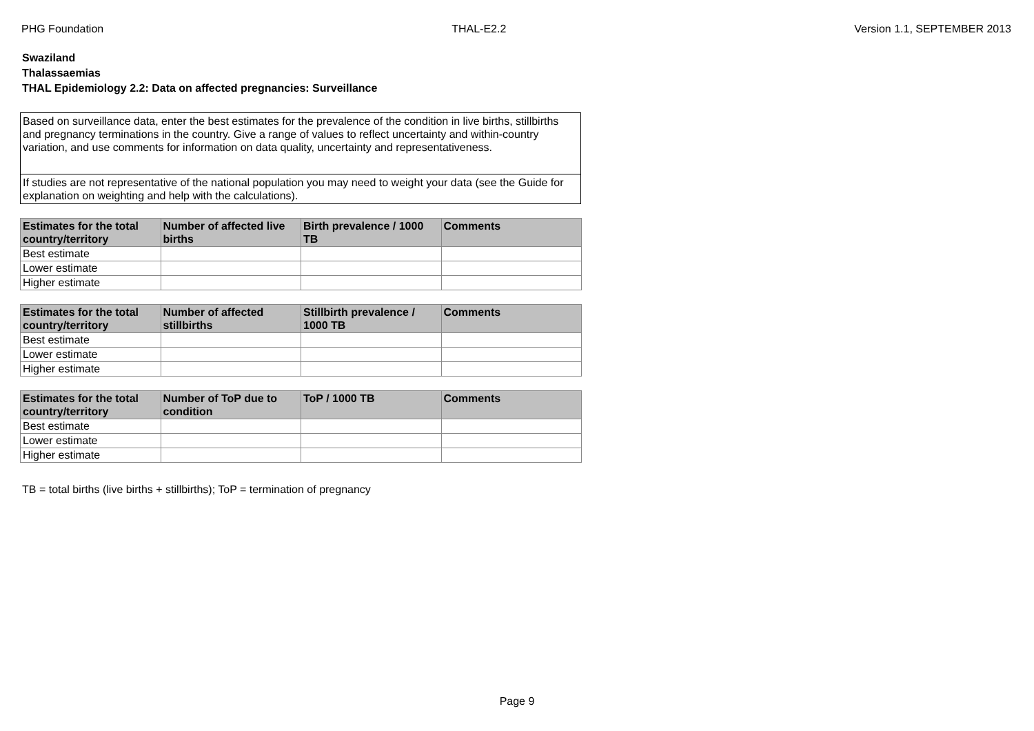PHG Foundation THAL-E2.2 Version 1.1, SEPTEMBER 2013
Swaziland
Thalassaemias
THAL Epidemiology 2.2: Data on affected pregnancies: Surveillance
Based on surveillance data, enter the best estimates for the prevalence of the condition in live births, stillbirths and pregnancy terminations in the country. Give a range of values to reflect uncertainty and within-country variation, and use comments for information on data quality, uncertainty and representativeness.
If studies are not representative of the national population you may need to weight your data (see the Guide for explanation on weighting and help with the calculations).
| Estimates for the total country/territory | Number of affected live births | Birth prevalence / 1000 TB | Comments |
| --- | --- | --- | --- |
| Best estimate | | | |
| Lower estimate | | | |
| Higher estimate | | | |
| Estimates for the total country/territory | Number of affected stillbirths | Stillbirth prevalence / 1000 TB | Comments |
| --- | --- | --- | --- |
| Best estimate | | | |
| Lower estimate | | | |
| Higher estimate | | | |
| Estimates for the total country/territory | Number of ToP due to condition | ToP / 1000 TB | Comments |
| --- | --- | --- | --- |
| Best estimate | | | |
| Lower estimate | | | |
| Higher estimate | | | |
TB = total births (live births + stillbirths); ToP = termination of pregnancy
Page 9